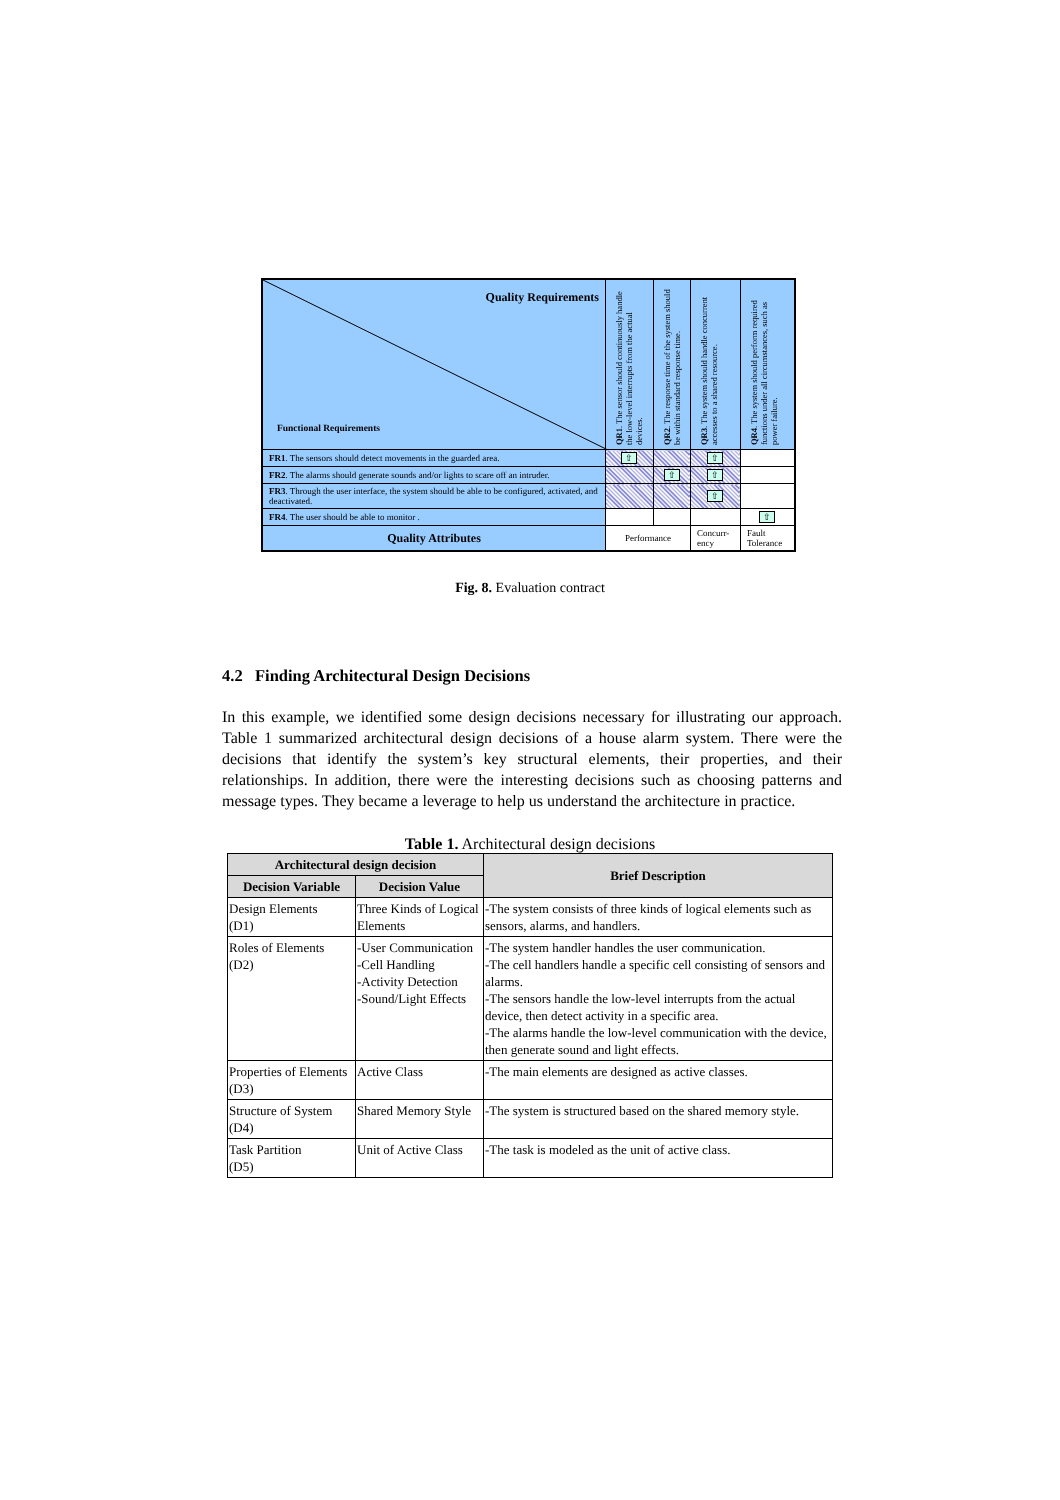| Quality Requirements Functional Requirements | QR1 . The sensor should continuously handle the low-level interrupts from the actual devices. | QR2 . The response time of the system should be within standard response time. | QR3 . The system should handle concurrent accesses to a shared resource. | QR4 . The system should perform required functions under all circumstances, such as power failure. |
| FR1 . The sensors should detect movements in the guarded area. | ⇧ | | ⇧ | |
| FR2 . The alarms should generate sounds and/or lights to scare off an intruder. | | ⇧ | ⇧ | |
| FR3 . Through the user interface, the system should be able to be configured, activated, and deactivated. | | | ⇧ | |
| FR4 . The user should be able to monitor . | | | | ⇧ |
| Quality Attributes | Performance | | Concurr-ency | Fault Tolerance |
Fig. 8. Evaluation contract
4.2 Finding Architectural Design Decisions
In this example, we identified some design decisions necessary for illustrating our approach. Table 1 summarized architectural design decisions of a house alarm system. There were the decisions that identify the system’s key structural elements, their properties, and their relationships. In addition, there were the interesting decisions such as choosing patterns and message types. They became a leverage to help us understand the architecture in practice.
Table 1. Architectural design decisions
| Architectural design decision | | Brief Description |
| --- | --- | --- |
| Decision Variable | Decision Value | |
| Design Elements (D1) | Three Kinds of Logical Elements | -The system consists of three kinds of logical elements such as sensors, alarms, and handlers. |
| Roles of Elements (D2) | -User Communication -Cell Handling -Activity Detection -Sound/Light Effects | -The system handler handles the user communication. -The cell handlers handle a specific cell consisting of sensors and alarms. -The sensors handle the low-level interrupts from the actual device, then detect activity in a specific area. -The alarms handle the low-level communication with the device, then generate sound and light effects. |
| Properties of Elements (D3) | Active Class | -The main elements are designed as active classes. |
| Structure of System (D4) | Shared Memory Style | -The system is structured based on the shared memory style. |
| Task Partition (D5) | Unit of Active Class | -The task is modeled as the unit of active class. |